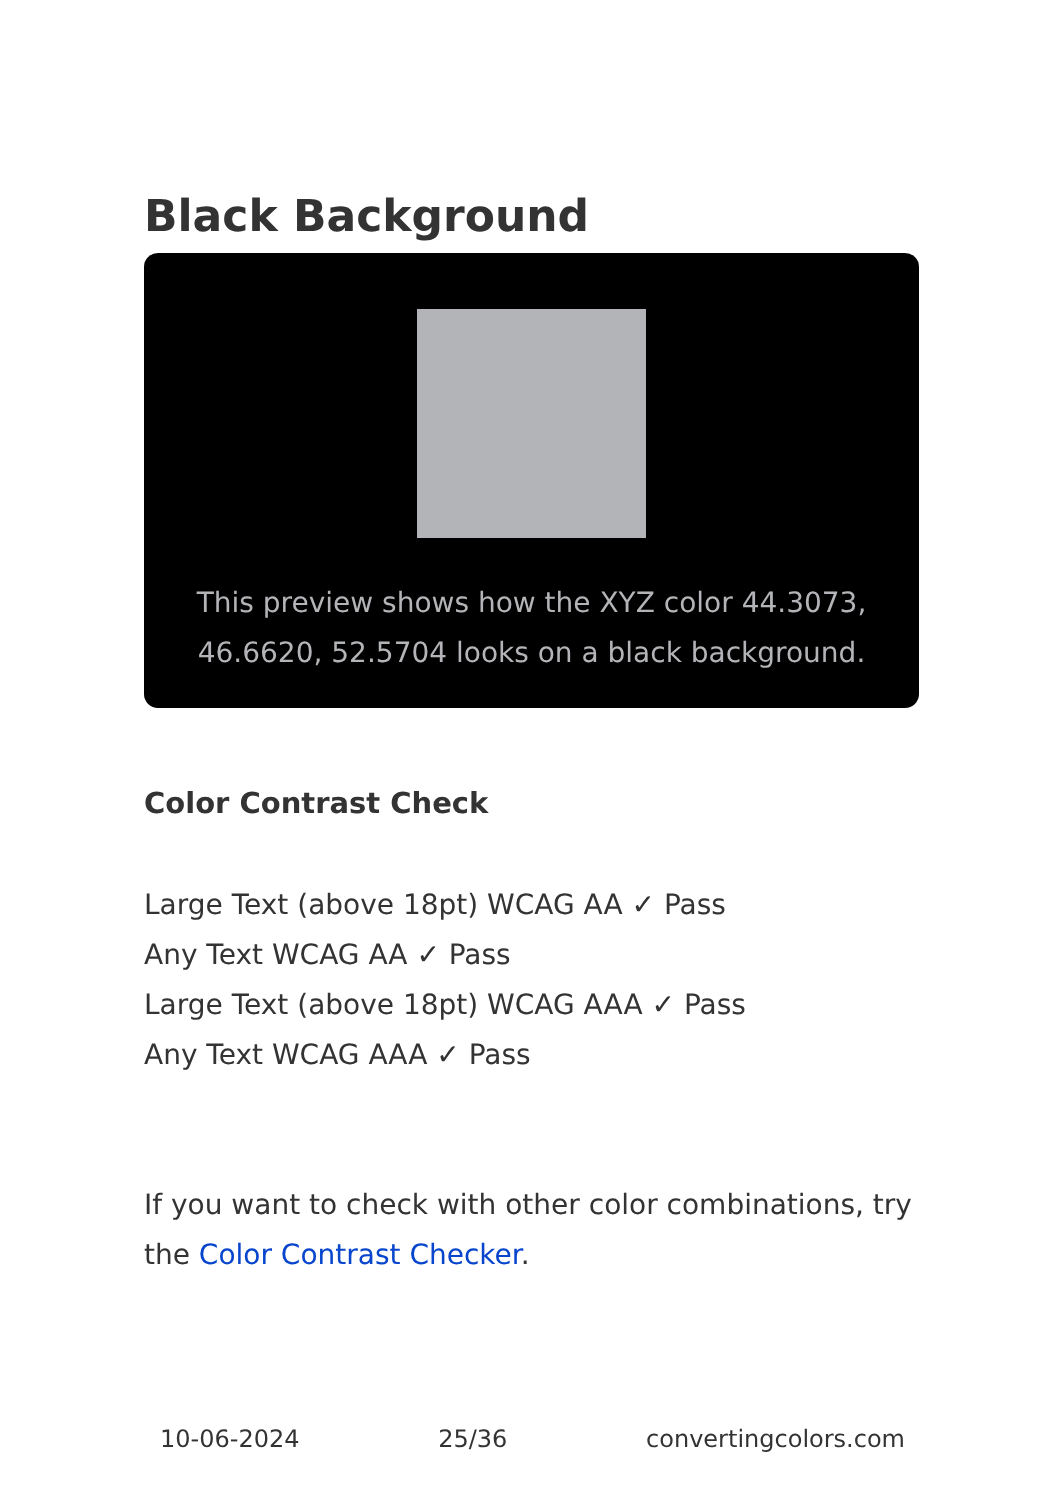Black Background
This preview shows how the XYZ color 44.3073, 46.6620, 52.5704 looks on a black background.
Color Contrast Check
Large Text (above 18pt) WCAG AA ✓ Pass
Any Text WCAG AA ✓ Pass
Large Text (above 18pt) WCAG AAA ✓ Pass
Any Text WCAG AAA ✓ Pass
If you want to check with other color combinations, try the Color Contrast Checker.
10-06-2024 25/36 convertingcolors.com